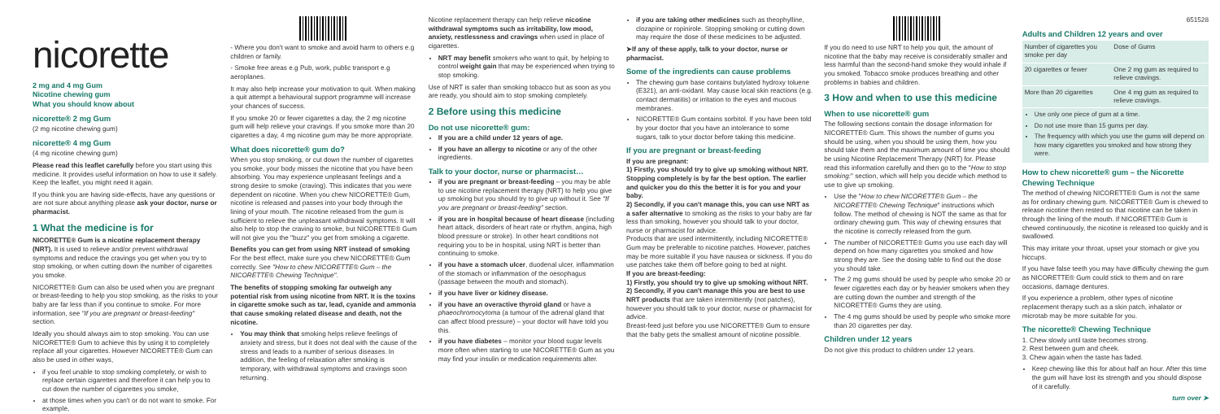nicorette
2 mg and 4 mg Gum
Nicotine chewing gum
What you should know about
nicorette® 2 mg Gum
(2 mg nicotine chewing gum)
nicorette® 4 mg Gum
(4 mg nicotine chewing gum)
Please read this leaflet carefully before you start using this medicine. It provides useful information on how to use it safely. Keep the leaflet, you might need it again.
If you think you are having side-effects, have any questions or are not sure about anything please ask your doctor, nurse or pharmacist.
1 What the medicine is for
NICORETTE® Gum is a nicotine replacement therapy (NRT). It is used to relieve and/or prevent withdrawal symptoms and reduce the cravings you get when you try to stop smoking, or when cutting down the number of cigarettes you smoke.
NICORETTE® Gum can also be used when you are pregnant or breast-feeding to help you stop smoking, as the risks to your baby are far less than if you continue to smoke. For more information, see "If you are pregnant or breast-feeding" section.
Ideally you should always aim to stop smoking. You can use NICORETTE® Gum to achieve this by using it to completely replace all your cigarettes. However NICORETTE® Gum can also be used in other ways,
if you feel unable to stop smoking completely, or wish to replace certain cigarettes and therefore it can help you to cut down the number of cigarettes you smoke,
at those times when you can't or do not want to smoke. For example,
- Where you don't want to smoke and avoid harm to others e.g children or family.
- Smoke free areas e.g Pub, work, public transport e.g aeroplanes.
It may also help increase your motivation to quit. When making a quit attempt a behavioural support programme will increase your chances of success.
If you smoke 20 or fewer cigarettes a day, the 2 mg nicotine gum will help relieve your cravings. If you smoke more than 20 cigarettes a day, 4 mg nicotine gum may be more appropriate.
What does nicorette® gum do?
When you stop smoking, or cut down the number of cigarettes you smoke, your body misses the nicotine that you have been absorbing. You may experience unpleasant feelings and a strong desire to smoke (craving). This indicates that you were dependent on nicotine. When you chew NICORETTE® Gum, nicotine is released and passes into your body through the lining of your mouth. The nicotine released from the gum is sufficient to relieve the unpleasant withdrawal symptoms. It will also help to stop the craving to smoke, but NICORETTE® Gum will not give you the "buzz" you get from smoking a cigarette.
Benefits you can get from using NRT instead of smoking
For the best effect, make sure you chew NICORETTE® Gum correctly. See "How to chew NICORETTE® Gum – the NICORETTE® Chewing Technique".
The benefits of stopping smoking far outweigh any potential risk from using nicotine from NRT. It is the toxins in cigarette smoke such as tar, lead, cyanide and ammonia that cause smoking related disease and death, not the nicotine.
You may think that smoking helps relieve feelings of anxiety and stress, but it does not deal with the cause of the stress and leads to a number of serious diseases. In addition, the feeling of relaxation after smoking is temporary, with withdrawal symptoms and cravings soon returning.
Nicotine replacement therapy can help relieve nicotine withdrawal symptoms such as irritability, low mood, anxiety, restlessness and cravings when used in place of cigarettes.
NRT may benefit smokers who want to quit, by helping to control weight gain that may be experienced when trying to stop smoking.
Use of NRT is safer than smoking tobacco but as soon as you are ready, you should aim to stop smoking completely.
2 Before using this medicine
Do not use nicorette® gum:
If you are a child under 12 years of age.
If you have an allergy to nicotine or any of the other ingredients.
Talk to your doctor, nurse or pharmacist…
if you are pregnant or breast-feeding – you may be able to use nicotine replacement therapy (NRT) to help you give up smoking but you should try to give up without it. See "If you are pregnant or breast-feeding" section.
if you are in hospital because of heart disease (including heart attack, disorders of heart rate or rhythm, angina, high blood pressure or stroke). In other heart conditions not requiring you to be in hospital, using NRT is better than continuing to smoke.
if you have a stomach ulcer, duodenal ulcer, inflammation of the stomach or inflammation of the oesophagus (passage between the mouth and stomach).
if you have liver or kidney disease.
if you have an overactive thyroid gland or have a phaeochromocytoma (a tumour of the adrenal gland that can affect blood pressure) – your doctor will have told you this.
if you have diabetes – monitor your blood sugar levels more often when starting to use NICORETTE® Gum as you may find your insulin or medication requirements alter.
if you are taking other medicines such as theophylline, clozapine or ropinirole. Stopping smoking or cutting down may require the dose of these medicines to be adjusted.
➤If any of these apply, talk to your doctor, nurse or pharmacist.
Some of the ingredients can cause problems
The chewing gum base contains butylated hydroxy toluene (E321), an anti-oxidant. May cause local skin reactions (e.g. contact dermatitis) or irritation to the eyes and mucous membranes.
NICORETTE® Gum contains sorbitol. If you have been told by your doctor that you have an intolerance to some sugars, talk to your doctor before taking this medicine.
If you are pregnant or breast-feeding
If you are pregnant:
1) Firstly, you should try to give up smoking without NRT. Stopping completely is by far the best option. The earlier and quicker you do this the better it is for you and your baby.
2) Secondly, if you can't manage this, you can use NRT as a safer alternative to smoking as the risks to your baby are far less than smoking, however you should talk to your doctor, nurse or pharmacist for advice.
Products that are used intermittently, including NICORETTE® Gum may be preferable to nicotine patches. However, patches may be more suitable if you have nausea or sickness. If you do use patches take them off before going to bed at night.
If you are breast-feeding:
1) Firstly, you should try to give up smoking without NRT.
2) Secondly, if you can't manage this you are best to use NRT products that are taken intermittently (not patches), however you should talk to your doctor, nurse or pharmacist for advice.
Breast-feed just before you use NICORETTE® Gum to ensure that the baby gets the smallest amount of nicotine possible.
If you do need to use NRT to help you quit, the amount of nicotine that the baby may receive is considerably smaller and less harmful than the second-hand smoke they would inhale if you smoked. Tobacco smoke produces breathing and other problems in babies and children.
3 How and when to use this medicine
When to use nicorette® gum
The following sections contain the dosage information for NICORETTE® Gum. This shows the number of gums you should be using, when you should be using them, how you should take them and the maximum amount of time you should be using Nicotine Replacement Therapy (NRT) for. Please read this information carefully and then go to the "How to stop smoking:" section, which will help you decide which method to use to give up smoking.
Use the "How to chew NICORETTE® Gum – the NICORETTE® Chewing Technique" instructions which follow. The method of chewing is NOT the same as that for ordinary chewing gum. This way of chewing ensures that the nicotine is correctly released from the gum.
The number of NICORETTE® Gums you use each day will depend on how many cigarettes you smoked and how strong they are. See the dosing table to find out the dose you should take.
The 2 mg gums should be used by people who smoke 20 or fewer cigarettes each day or by heavier smokers when they are cutting down the number and strength of the NICORETTE® Gums they are using.
The 4 mg gums should be used by people who smoke more than 20 cigarettes per day.
Children under 12 years
Do not give this product to children under 12 years.
651528
Adults and Children 12 years and over
| Number of cigarettes you smoke per day | Dose of Gums |
| --- | --- |
| 20 cigarettes or fewer | One 2 mg gum as required to relieve cravings. |
| More than 20 cigarettes | One 4 mg gum as required to relieve cravings. |
| Use only one piece of gum at a time. Do not use more than 15 gums per day. The frequency with which you use the gums will depend on how many cigarettes you smoked and how strong they were. | |
How to chew nicorette® gum – the Nicorette Chewing Technique
The method of chewing NICORETTE® Gum is not the same as for ordinary chewing gum. NICORETTE® Gum is chewed to release nicotine then rested so that nicotine can be taken in through the lining of the mouth. If NICORETTE® Gum is chewed continuously, the nicotine is released too quickly and is swallowed.
This may irritate your throat, upset your stomach or give you hiccups.
If you have false teeth you may have difficulty chewing the gum as NICORETTE® Gum could stick to them and on rare occasions, damage dentures.
If you experience a problem, other types of nicotine replacement therapy such as a skin patch, inhalator or microtab may be more suitable for you.
The nicorette® Chewing Technique
1. Chew slowly until taste becomes strong.
2. Rest between gum and cheek.
3. Chew again when the taste has faded.
Keep chewing like this for about half an hour. After this time the gum will have lost its strength and you should dispose of it carefully.
turn over ➤